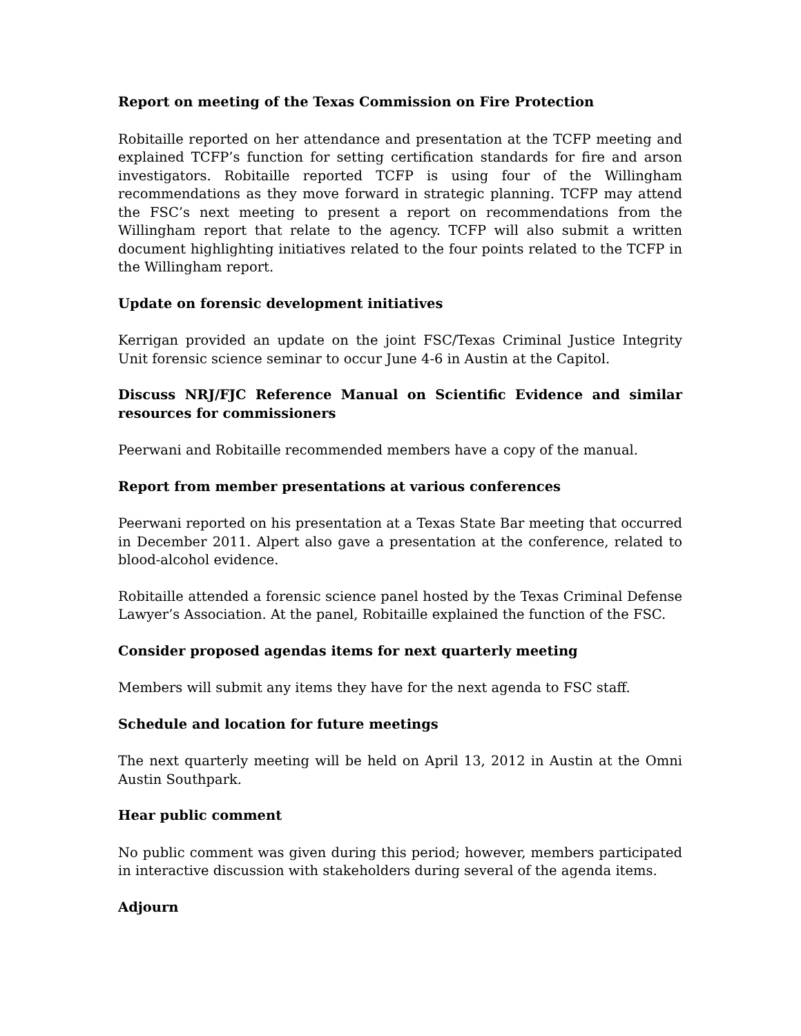Report on meeting of the Texas Commission on Fire Protection
Robitaille reported on her attendance and presentation at the TCFP meeting and explained TCFP’s function for setting certification standards for fire and arson investigators. Robitaille reported TCFP is using four of the Willingham recommendations as they move forward in strategic planning. TCFP may attend the FSC’s next meeting to present a report on recommendations from the Willingham report that relate to the agency. TCFP will also submit a written document highlighting initiatives related to the four points related to the TCFP in the Willingham report.
Update on forensic development initiatives
Kerrigan provided an update on the joint FSC/Texas Criminal Justice Integrity Unit forensic science seminar to occur June 4-6 in Austin at the Capitol.
Discuss NRJ/FJC Reference Manual on Scientific Evidence and similar resources for commissioners
Peerwani and Robitaille recommended members have a copy of the manual.
Report from member presentations at various conferences
Peerwani reported on his presentation at a Texas State Bar meeting that occurred in December 2011. Alpert also gave a presentation at the conference, related to blood-alcohol evidence.
Robitaille attended a forensic science panel hosted by the Texas Criminal Defense Lawyer’s Association. At the panel, Robitaille explained the function of the FSC.
Consider proposed agendas items for next quarterly meeting
Members will submit any items they have for the next agenda to FSC staff.
Schedule and location for future meetings
The next quarterly meeting will be held on April 13, 2012 in Austin at the Omni Austin Southpark.
Hear public comment
No public comment was given during this period; however, members participated in interactive discussion with stakeholders during several of the agenda items.
Adjourn